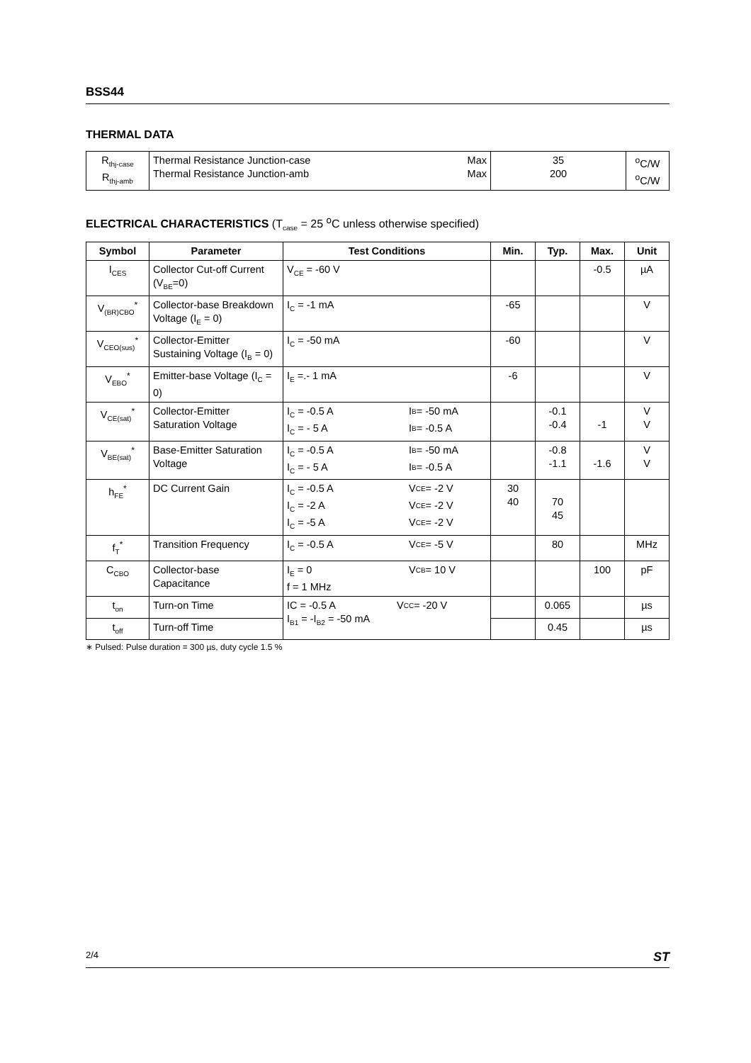BSS44
THERMAL DATA
| R<sub>thj-case</sub> R<sub>thj-amb</sub> | Thermal Resistance Junction-case Thermal Resistance Junction-amb | Max Max | 35 200 | <sup>o</sup> C/W <sup>o</sup> C/W |
ELECTRICAL CHARACTERISTICS (T<sub>case</sub> = 25 <sup>o</sup>C unless otherwise specified)
| Symbol | Parameter | Test Conditions | Min. | Typ. | Max. | Unit |
| --- | --- | --- | --- | --- | --- | --- |
| I<sub>CES</sub> | Collector Cut-off Current (V<sub>BE</sub>=0) | V<sub>CE</sub> = -60 V | | | -0.5 | µA |
| V<sub>(BR)CBO</sub><sup>*</sup> | Collector-base Breakdown Voltage (I<sub>E</sub> = 0) | I<sub>C</sub> = -1 mA | -65 | | | V |
| V<sub>CEO(sus)</sub><sup>*</sup> | Collector-Emitter Sustaining Voltage (I<sub>B</sub> = 0) | I<sub>C</sub> = -50 mA | -60 | | | V |
| V<sub>EBO</sub><sup>*</sup> | Emitter-base Voltage (I<sub>C</sub> = 0) | I<sub>E</sub> =.- 1 mA | -6 | | | V |
| V<sub>CE(sat)</sub><sup>*</sup> | Collector-Emitter Saturation Voltage | I<sub>C</sub> = -0.5 A I<sub>B</sub> = -50 mA I<sub>C</sub> = - 5 A I<sub>B</sub> = -0.5 A | | -0.1 -0.4 | -1 | V V |
| V<sub>BE(sat)</sub><sup>*</sup> | Base-Emitter Saturation Voltage | I<sub>C</sub> = -0.5 A I<sub>B</sub> = -50 mA I<sub>C</sub> = - 5 A I<sub>B</sub> = -0.5 A | | -0.8 -1.1 | -1.6 | V V |
| h<sub>FE</sub><sup>*</sup> | DC Current Gain | I<sub>C</sub> = -0.5 A V<sub>CE</sub> = -2 V I<sub>C</sub> = -2 A V<sub>CE</sub> = -2 V I<sub>C</sub> = -5 A V<sub>CE</sub> = -2 V | 30 40 | 70 45 | | |
| f<sub>T</sub><sup>*</sup> | Transition Frequency | I<sub>C</sub> = -0.5 A V<sub>CE</sub> = -5 V | | 80 | | MHz |
| C<sub>CBO</sub> | Collector-base Capacitance | I<sub>E</sub> = 0 V<sub>CB</sub> = 10 V f = 1 MHz | | | 100 | pF |
| t<sub>on</sub> | Turn-on Time | IC = -0.5 A V<sub>CC</sub> = -20 V I<sub>B1</sub> = -I<sub>B2</sub> = -50 mA | | 0.065 | | µs |
| t<sub>off</sub> | Turn-off Time | | | 0.45 | | µs |
∗ Pulsed: Pulse duration = 300 µs, duty cycle 1.5 %
2/4 ST